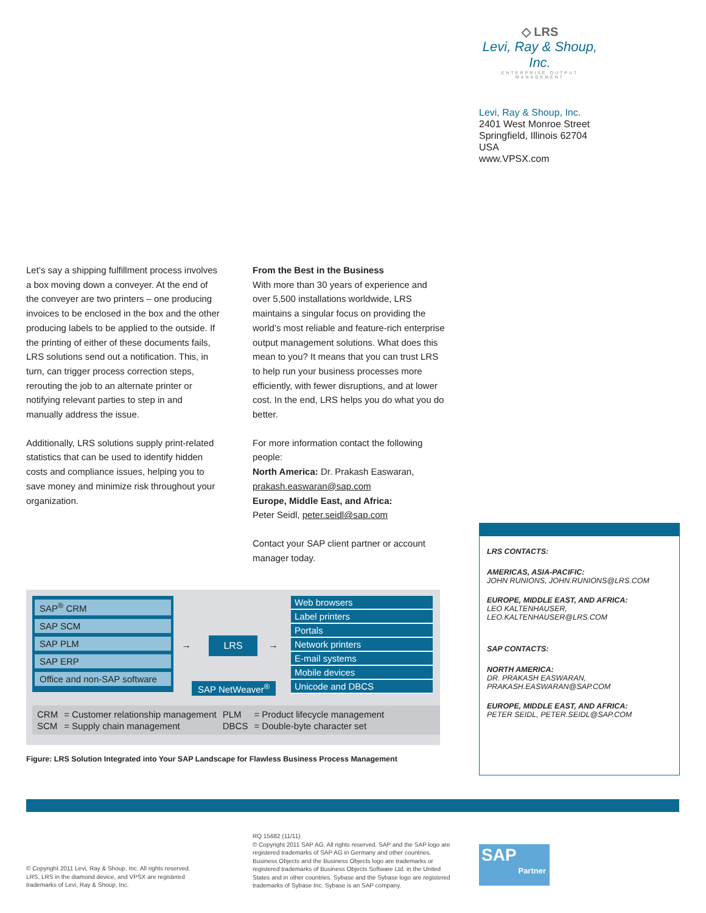◇ LRS
Levi, Ray & Shoup, Inc.
ENTERPRISE OUTPUT MANAGEMENT
Levi, Ray & Shoup, Inc.
2401 West Monroe Street
Springfield, Illinois 62704
USA
www.VPSX.com
Let’s say a shipping fulfillment process involves a box moving down a conveyer. At the end of the conveyer are two printers – one producing invoices to be enclosed in the box and the other producing labels to be applied to the outside. If the printing of either of these documents fails, LRS solutions send out a notification. This, in turn, can trigger process correction steps, rerouting the job to an alternate printer or notifying relevant parties to step in and manually address the issue.
Additionally, LRS solutions supply print-related statistics that can be used to identify hidden costs and compliance issues, helping you to save money and minimize risk throughout your organization.
From the Best in the Business
With more than 30 years of experience and over 5,500 installations worldwide, LRS maintains a singular focus on providing the world’s most reliable and feature-rich enterprise output management solutions. What does this mean to you? It means that you can trust LRS to help run your business processes more efficiently, with fewer disruptions, and at lower cost. In the end, LRS helps you do what you do better.
For more information contact the following people:
North America: Dr. Prakash Easwaran, prakash.easwaran@sap.com
Europe, Middle East, and Africa:
Peter Seidl, peter.seidl@sap.com
Contact your SAP client partner or account manager today.
SAP<sup>®</sup> CRM
SAP SCM
SAP PLM
SAP ERP
Office and non-SAP software
→ LRS →
SAP NetWeaver<sup>®</sup>
Web browsers
Label printers
Portals
Network printers
E-mail systems
Mobile devices
Unicode and DBCS
| CRM | = Customer relationship management | PLM | = Product lifecycle management |
| SCM | = Supply chain management | DBCS | = Double-byte character set |
Figure: LRS Solution Integrated into Your SAP Landscape for Flawless Business Process Management
LRS CONTACTS:
AMERICAS, ASIA-PACIFIC:
JOHN RUNIONS, JOHN.RUNIONS@LRS.COM
EUROPE, MIDDLE EAST, AND AFRICA:
LEO KALTENHAUSER,
LEO.KALTENHAUSER@LRS.COM
SAP CONTACTS:
NORTH AMERICA:
DR. PRAKASH EASWARAN,
PRAKASH.EASWARAN@SAP.COM
EUROPE, MIDDLE EAST, AND AFRICA:
PETER SEIDL, PETER.SEIDL@SAP.COM
© Copyright 2011 Levi, Ray & Shoup, Inc. All rights reserved.
LRS, LRS in the diamond device, and VPSX are registered
trademarks of Levi, Ray & Shoup, Inc.
RQ 15682 (11/11)
© Copyright 2011 SAP AG. All rights reserved. SAP and the SAP logo are registered trademarks of SAP AG in Germany and other countries. Business Objects and the Business Objects logo are trademarks or registered trademarks of Business Objects Software Ltd. in the United States and in other countries. Sybase and the Sybase logo are registered trademarks of Sybase Inc. Sybase is an SAP company.
SAP
Partner